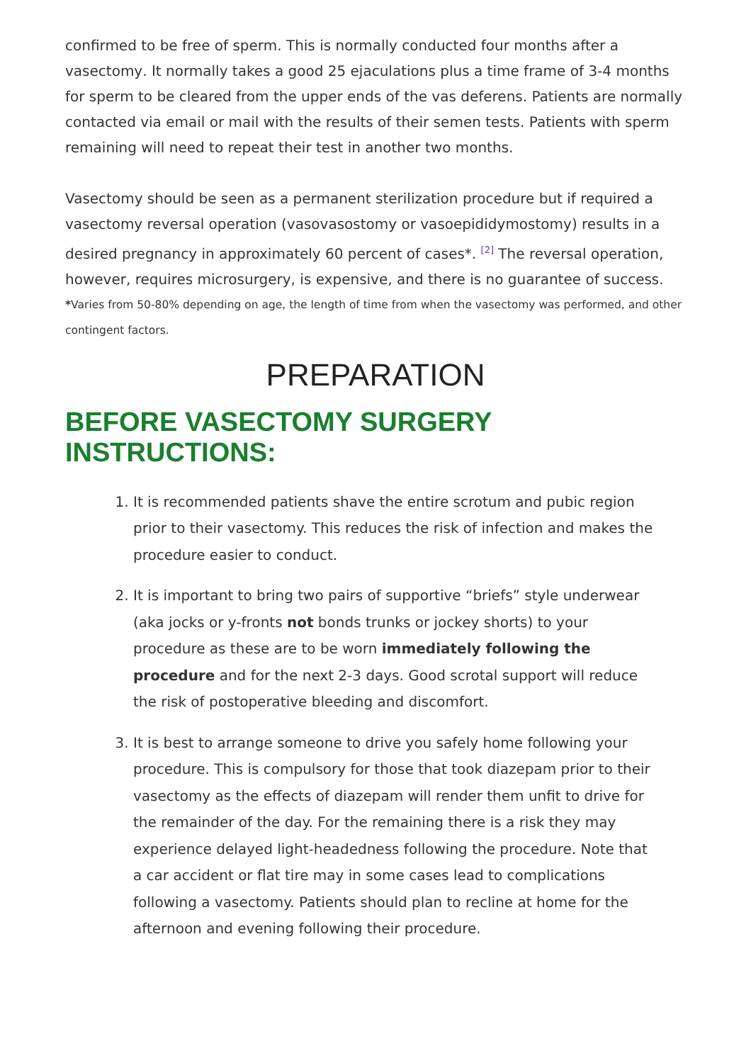confirmed to be free of sperm. This is normally conducted four months after a vasectomy. It normally takes a good 25 ejaculations plus a time frame of 3-4 months for sperm to be cleared from the upper ends of the vas deferens. Patients are normally contacted via email or mail with the results of their semen tests. Patients with sperm remaining will need to repeat their test in another two months.
Vasectomy should be seen as a permanent sterilization procedure but if required a vasectomy reversal operation (vasovasostomy or vasoepididymostomy) results in a desired pregnancy in approximately 60 percent of cases*. <sup>[2]</sup> The reversal operation, however, requires microsurgery, is expensive, and there is no guarantee of success.
*Varies from 50-80% depending on age, the length of time from when the vasectomy was performed, and other contingent factors.
PREPARATION
BEFORE VASECTOMY SURGERY INSTRUCTIONS:
1. It is recommended patients shave the entire scrotum and pubic region prior to their vasectomy. This reduces the risk of infection and makes the procedure easier to conduct.
2. It is important to bring two pairs of supportive “briefs” style underwear (aka jocks or y-fronts not bonds trunks or jockey shorts) to your procedure as these are to be worn immediately following the procedure and for the next 2-3 days. Good scrotal support will reduce the risk of postoperative bleeding and discomfort.
3. It is best to arrange someone to drive you safely home following your procedure. This is compulsory for those that took diazepam prior to their vasectomy as the effects of diazepam will render them unfit to drive for the remainder of the day. For the remaining there is a risk they may experience delayed light-headedness following the procedure. Note that a car accident or flat tire may in some cases lead to complications following a vasectomy. Patients should plan to recline at home for the afternoon and evening following their procedure.